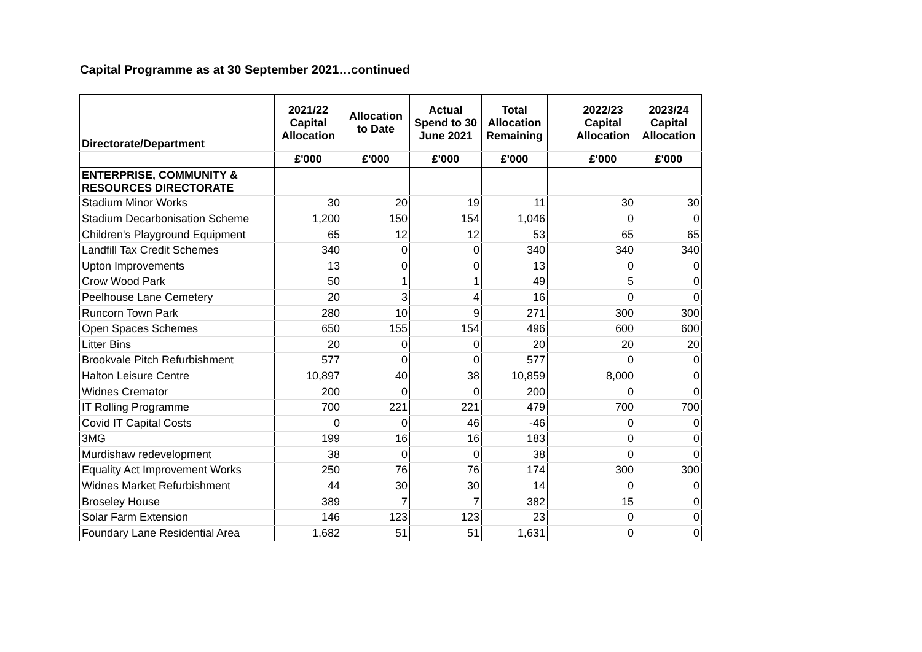Capital Programme as at 30 September 2021…continued
| Directorate/Department | 2021/22 Capital Allocation | Allocation to Date | Actual Spend to 30 June 2021 | Total Allocation Remaining | | 2022/23 Capital Allocation | 2023/24 Capital Allocation |
| --- | --- | --- | --- | --- | --- | --- | --- |
| | £'000 | £'000 | £'000 | £'000 | | £'000 | £'000 |
| ENTERPRISE, COMMUNITY & RESOURCES DIRECTORATE | | | | | | | |
| Stadium Minor Works | 30 | 20 | 19 | 11 | | 30 | 30 |
| Stadium Decarbonisation Scheme | 1,200 | 150 | 154 | 1,046 | | 0 | 0 |
| Children's Playground Equipment | 65 | 12 | 12 | 53 | | 65 | 65 |
| Landfill Tax Credit Schemes | 340 | 0 | 0 | 340 | | 340 | 340 |
| Upton Improvements | 13 | 0 | 0 | 13 | | 0 | 0 |
| Crow Wood Park | 50 | 1 | 1 | 49 | | 5 | 0 |
| Peelhouse Lane Cemetery | 20 | 3 | 4 | 16 | | 0 | 0 |
| Runcorn Town Park | 280 | 10 | 9 | 271 | | 300 | 300 |
| Open Spaces Schemes | 650 | 155 | 154 | 496 | | 600 | 600 |
| Litter Bins | 20 | 0 | 0 | 20 | | 20 | 20 |
| Brookvale Pitch Refurbishment | 577 | 0 | 0 | 577 | | 0 | 0 |
| Halton Leisure Centre | 10,897 | 40 | 38 | 10,859 | | 8,000 | 0 |
| Widnes Cremator | 200 | 0 | 0 | 200 | | 0 | 0 |
| IT Rolling Programme | 700 | 221 | 221 | 479 | | 700 | 700 |
| Covid IT Capital Costs | 0 | 0 | 46 | -46 | | 0 | 0 |
| 3MG | 199 | 16 | 16 | 183 | | 0 | 0 |
| Murdishaw redevelopment | 38 | 0 | 0 | 38 | | 0 | 0 |
| Equality Act Improvement Works | 250 | 76 | 76 | 174 | | 300 | 300 |
| Widnes Market Refurbishment | 44 | 30 | 30 | 14 | | 0 | 0 |
| Broseley House | 389 | 7 | 7 | 382 | | 15 | 0 |
| Solar Farm Extension | 146 | 123 | 123 | 23 | | 0 | 0 |
| Foundary Lane Residential Area | 1,682 | 51 | 51 | 1,631 | | 0 | 0 |